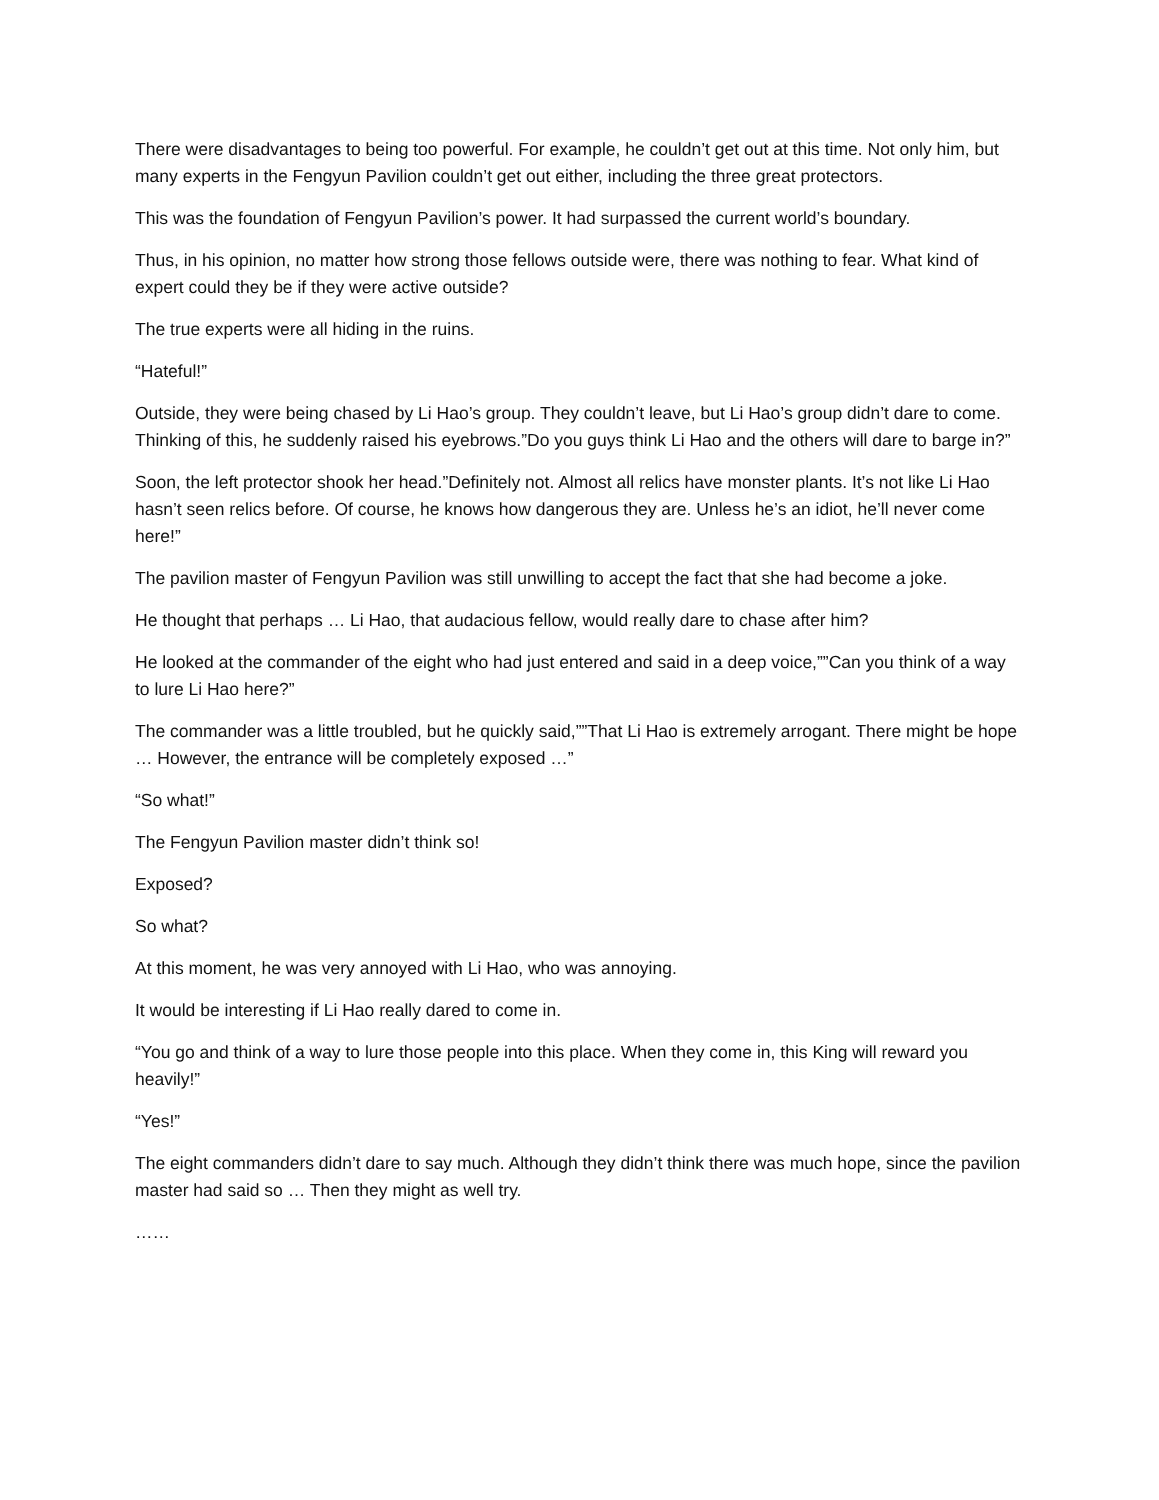There were disadvantages to being too powerful. For example, he couldn’t get out at this time. Not only him, but many experts in the Fengyun Pavilion couldn’t get out either, including the three great protectors.
This was the foundation of Fengyun Pavilion’s power. It had surpassed the current world’s boundary.
Thus, in his opinion, no matter how strong those fellows outside were, there was nothing to fear. What kind of expert could they be if they were active outside?
The true experts were all hiding in the ruins.
“Hateful!”
Outside, they were being chased by Li Hao’s group. They couldn’t leave, but Li Hao’s group didn’t dare to come. Thinking of this, he suddenly raised his eyebrows.”Do you guys think Li Hao and the others will dare to barge in?”
Soon, the left protector shook her head.”Definitely not. Almost all relics have monster plants. It’s not like Li Hao hasn’t seen relics before. Of course, he knows how dangerous they are. Unless he’s an idiot, he’ll never come here!”
The pavilion master of Fengyun Pavilion was still unwilling to accept the fact that she had become a joke.
He thought that perhaps … Li Hao, that audacious fellow, would really dare to chase after him?
He looked at the commander of the eight who had just entered and said in a deep voice,””Can you think of a way to lure Li Hao here?”
The commander was a little troubled, but he quickly said,””That Li Hao is extremely arrogant. There might be hope … However, the entrance will be completely exposed …”
“So what!”
The Fengyun Pavilion master didn’t think so!
Exposed?
So what?
At this moment, he was very annoyed with Li Hao, who was annoying.
It would be interesting if Li Hao really dared to come in.
“You go and think of a way to lure those people into this place. When they come in, this King will reward you heavily!”
“Yes!”
The eight commanders didn’t dare to say much. Although they didn’t think there was much hope, since the pavilion master had said so … Then they might as well try.
……